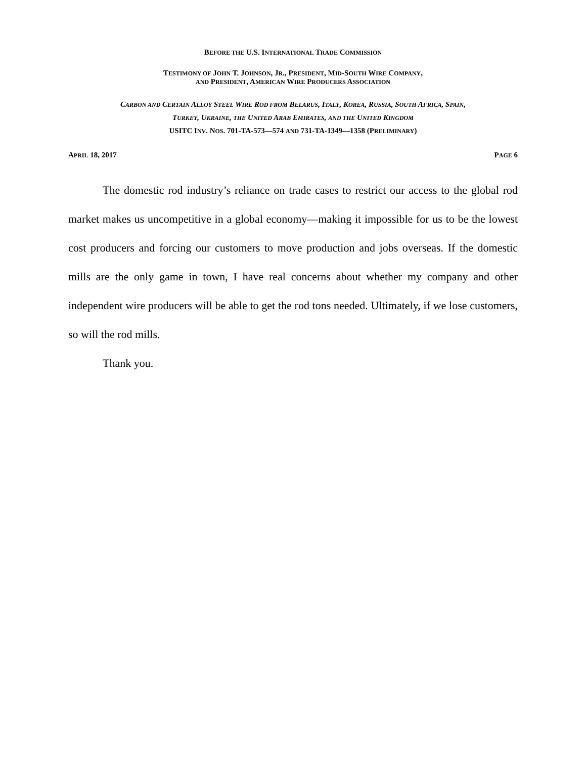BEFORE THE U.S. INTERNATIONAL TRADE COMMISSION
TESTIMONY OF JOHN T. JOHNSON, JR., PRESIDENT, MID-SOUTH WIRE COMPANY,
AND PRESIDENT, AMERICAN WIRE PRODUCERS ASSOCIATION
CARBON AND CERTAIN ALLOY STEEL WIRE ROD FROM BELARUS, ITALY, KOREA, RUSSIA, SOUTH AFRICA, SPAIN,
TURKEY, UKRAINE, THE UNITED ARAB EMIRATES, AND THE UNITED KINGDOM
USITC INV. NOS. 701-TA-573—574 AND 731-TA-1349—1358 (PRELIMINARY)
APRIL 18, 2017 PAGE 6
The domestic rod industry’s reliance on trade cases to restrict our access to the global rod market makes us uncompetitive in a global economy—making it impossible for us to be the lowest cost producers and forcing our customers to move production and jobs overseas. If the domestic mills are the only game in town, I have real concerns about whether my company and other independent wire producers will be able to get the rod tons needed. Ultimately, if we lose customers, so will the rod mills.
Thank you.